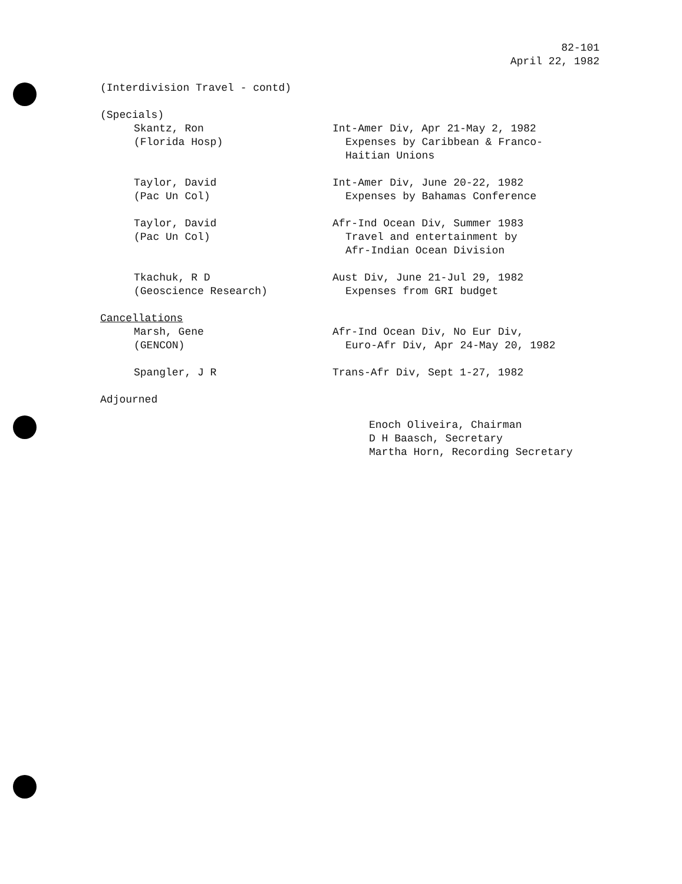82-101
April 22, 1982
(Interdivision Travel - contd)
(Specials)
Skantz, Ron
(Florida Hosp)
Int-Amer Div, Apr 21-May 2, 1982
Expenses by Caribbean & Franco-
Haitian Unions
Taylor, David
(Pac Un Col)
Int-Amer Div, June 20-22, 1982
Expenses by Bahamas Conference
Taylor, David
(Pac Un Col)
Afr-Ind Ocean Div, Summer 1983
Travel and entertainment by
Afr-Indian Ocean Division
Tkachuk, R D
(Geoscience Research)
Aust Div, June 21-Jul 29, 1982
Expenses from GRI budget
Cancellations
Marsh, Gene
(GENCON)
Afr-Ind Ocean Div, No Eur Div,
Euro-Afr Div, Apr 24-May 20, 1982
Spangler, J R Trans-Afr Div, Sept 1-27, 1982
Adjourned
Enoch Oliveira, Chairman
D H Baasch, Secretary
Martha Horn, Recording Secretary